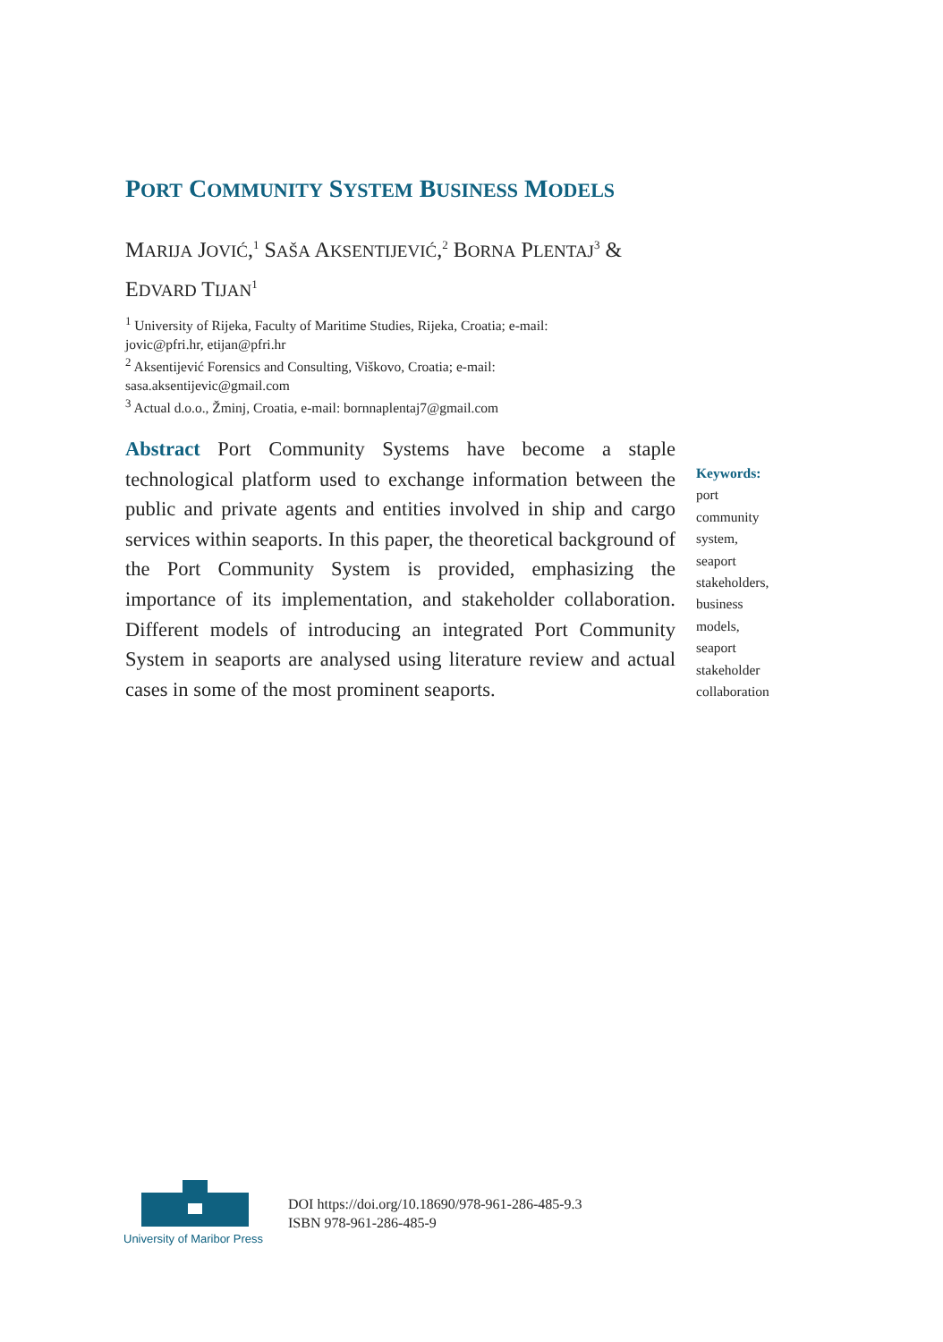PORT COMMUNITY SYSTEM BUSINESS MODELS
MARIJA JOVIĆ,<sup>1</sup> SAŠA AKSENTIJEVIĆ,<sup>2</sup> BORNA PLENTAJ<sup>3</sup> &
EDVARD TIJAN<sup>1</sup>
<sup>1</sup> University of Rijeka, Faculty of Maritime Studies, Rijeka, Croatia; e-mail:
jovic@pfri.hr, etijan@pfri.hr
<sup>2</sup> Aksentijević Forensics and Consulting, Viškovo, Croatia; e-mail:
sasa.aksentijevic@gmail.com
<sup>3</sup> Actual d.o.o., Žminj, Croatia, e-mail: bornnaplentaj7@gmail.com
Abstract Port Community Systems have become a staple technological platform used to exchange information between the public and private agents and entities involved in ship and cargo services within seaports. In this paper, the theoretical background of the Port Community System is provided, emphasizing the importance of its implementation, and stakeholder collaboration. Different models of introducing an integrated Port Community System in seaports are analysed using literature review and actual cases in some of the most prominent seaports.
Keywords:
port
community
system,
seaport
stakeholders,
business
models,
seaport
stakeholder
collaboration
University of Maribor Press
DOI https://doi.org/10.18690/978-961-286-485-9.3
ISBN 978-961-286-485-9